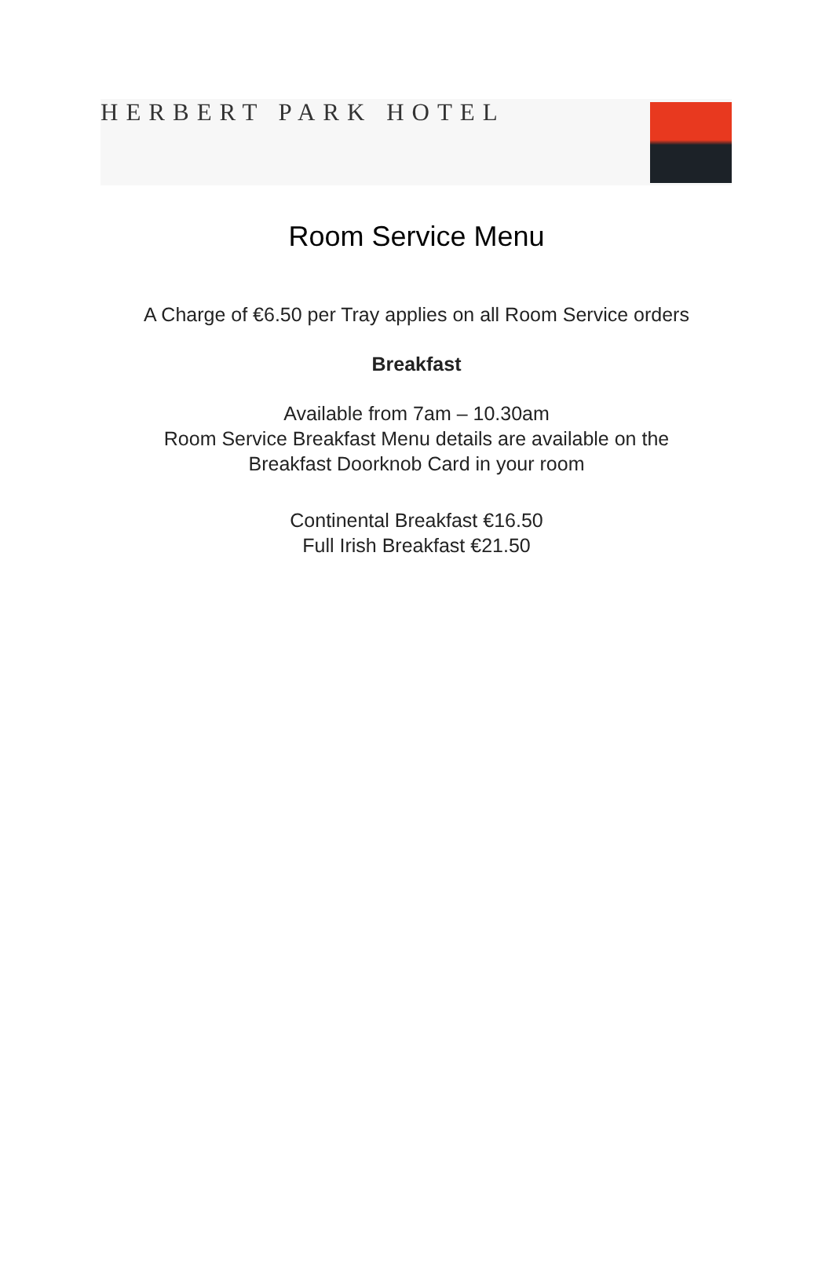HERBERT PARK HOTEL
Room Service Menu
A Charge of €6.50 per Tray applies on all Room Service orders
Breakfast
Available from 7am – 10.30am
Room Service Breakfast Menu details are available on the
Breakfast Doorknob Card in your room
Continental Breakfast €16.50
Full Irish Breakfast €21.50